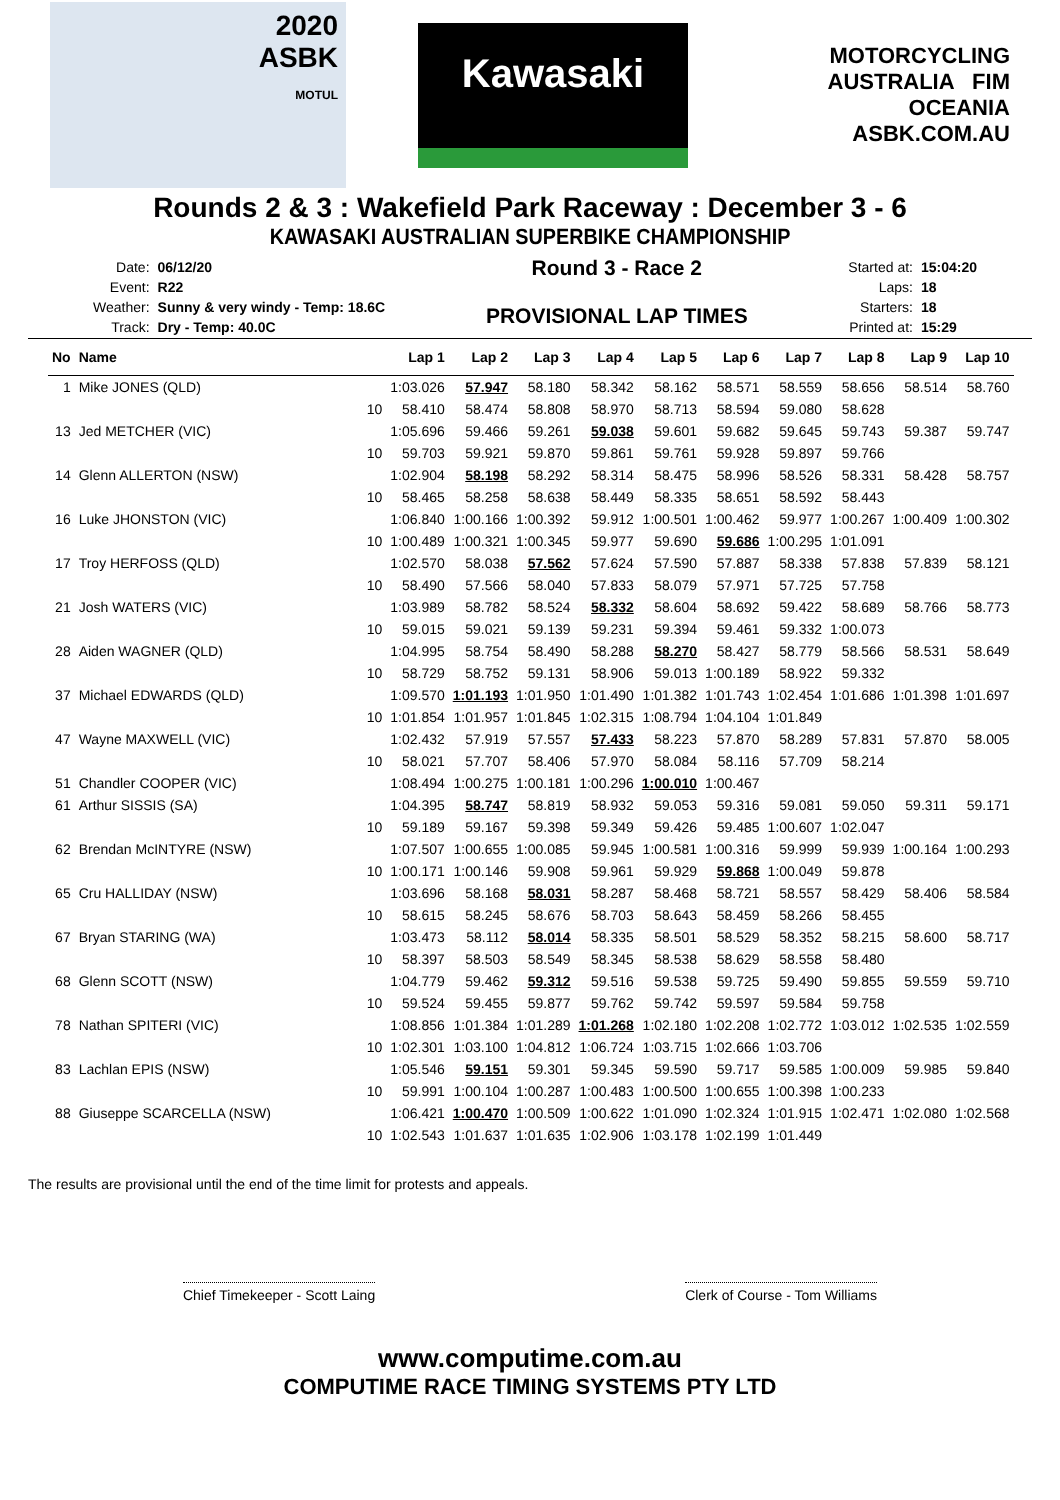2020
ASBK
MOTUL
Kawasaki
MOTORCYCLING AUSTRALIA FIM OCEANIA
ASBK.COM.AU
Rounds 2 & 3 : Wakefield Park Raceway : December 3 - 6
KAWASAKI AUSTRALIAN SUPERBIKE CHAMPIONSHIP
| Date: | 06/12/20 |
| Event: | R22 |
| Weather: | Sunny & very windy - Temp: 18.6C |
| Track: | Dry - Temp: 40.0C |
Round 3 - Race 2
PROVISIONAL LAP TIMES
| Started at: | 15:04:20 |
| Laps: | 18 |
| Starters: | 18 |
| Printed at: | 15:29 |
| No | Name | | Lap 1 | Lap 2 | Lap 3 | Lap 4 | Lap 5 | Lap 6 | Lap 7 | Lap 8 | Lap 9 | Lap 10 |
| --- | --- | --- | --- | --- | --- | --- | --- | --- | --- | --- | --- | --- |
| 1 | Mike JONES (QLD) | | 1:03.026 | 57.947 | 58.180 | 58.342 | 58.162 | 58.571 | 58.559 | 58.656 | 58.514 | 58.760 |
| | | 10 | 58.410 | 58.474 | 58.808 | 58.970 | 58.713 | 58.594 | 59.080 | 58.628 | | |
| 13 | Jed METCHER (VIC) | | 1:05.696 | 59.466 | 59.261 | 59.038 | 59.601 | 59.682 | 59.645 | 59.743 | 59.387 | 59.747 |
| | | 10 | 59.703 | 59.921 | 59.870 | 59.861 | 59.761 | 59.928 | 59.897 | 59.766 | | |
| 14 | Glenn ALLERTON (NSW) | | 1:02.904 | 58.198 | 58.292 | 58.314 | 58.475 | 58.996 | 58.526 | 58.331 | 58.428 | 58.757 |
| | | 10 | 58.465 | 58.258 | 58.638 | 58.449 | 58.335 | 58.651 | 58.592 | 58.443 | | |
| 16 | Luke JHONSTON (VIC) | | 1:06.840 | 1:00.166 | 1:00.392 | 59.912 | 1:00.501 | 1:00.462 | 59.977 | 1:00.267 | 1:00.409 | 1:00.302 |
| | | 10 | 1:00.489 | 1:00.321 | 1:00.345 | 59.977 | 59.690 | 59.686 | 1:00.295 | 1:01.091 | | |
| 17 | Troy HERFOSS (QLD) | | 1:02.570 | 58.038 | 57.562 | 57.624 | 57.590 | 57.887 | 58.338 | 57.838 | 57.839 | 58.121 |
| | | 10 | 58.490 | 57.566 | 58.040 | 57.833 | 58.079 | 57.971 | 57.725 | 57.758 | | |
| 21 | Josh WATERS (VIC) | | 1:03.989 | 58.782 | 58.524 | 58.332 | 58.604 | 58.692 | 59.422 | 58.689 | 58.766 | 58.773 |
| | | 10 | 59.015 | 59.021 | 59.139 | 59.231 | 59.394 | 59.461 | 59.332 | 1:00.073 | | |
| 28 | Aiden WAGNER (QLD) | | 1:04.995 | 58.754 | 58.490 | 58.288 | 58.270 | 58.427 | 58.779 | 58.566 | 58.531 | 58.649 |
| | | 10 | 58.729 | 58.752 | 59.131 | 58.906 | 59.013 | 1:00.189 | 58.922 | 59.332 | | |
| 37 | Michael EDWARDS (QLD) | | 1:09.570 | 1:01.193 | 1:01.950 | 1:01.490 | 1:01.382 | 1:01.743 | 1:02.454 | 1:01.686 | 1:01.398 | 1:01.697 |
| | | 10 | 1:01.854 | 1:01.957 | 1:01.845 | 1:02.315 | 1:08.794 | 1:04.104 | 1:01.849 | | | |
| 47 | Wayne MAXWELL (VIC) | | 1:02.432 | 57.919 | 57.557 | 57.433 | 58.223 | 57.870 | 58.289 | 57.831 | 57.870 | 58.005 |
| | | 10 | 58.021 | 57.707 | 58.406 | 57.970 | 58.084 | 58.116 | 57.709 | 58.214 | | |
| 51 | Chandler COOPER (VIC) | | 1:08.494 | 1:00.275 | 1:00.181 | 1:00.296 | 1:00.010 | 1:00.467 | | | | |
| 61 | Arthur SISSIS (SA) | | 1:04.395 | 58.747 | 58.819 | 58.932 | 59.053 | 59.316 | 59.081 | 59.050 | 59.311 | 59.171 |
| | | 10 | 59.189 | 59.167 | 59.398 | 59.349 | 59.426 | 59.485 | 1:00.607 | 1:02.047 | | |
| 62 | Brendan McINTYRE (NSW) | | 1:07.507 | 1:00.655 | 1:00.085 | 59.945 | 1:00.581 | 1:00.316 | 59.999 | 59.939 | 1:00.164 | 1:00.293 |
| | | 10 | 1:00.171 | 1:00.146 | 59.908 | 59.961 | 59.929 | 59.868 | 1:00.049 | 59.878 | | |
| 65 | Cru HALLIDAY (NSW) | | 1:03.696 | 58.168 | 58.031 | 58.287 | 58.468 | 58.721 | 58.557 | 58.429 | 58.406 | 58.584 |
| | | 10 | 58.615 | 58.245 | 58.676 | 58.703 | 58.643 | 58.459 | 58.266 | 58.455 | | |
| 67 | Bryan STARING (WA) | | 1:03.473 | 58.112 | 58.014 | 58.335 | 58.501 | 58.529 | 58.352 | 58.215 | 58.600 | 58.717 |
| | | 10 | 58.397 | 58.503 | 58.549 | 58.345 | 58.538 | 58.629 | 58.558 | 58.480 | | |
| 68 | Glenn SCOTT (NSW) | | 1:04.779 | 59.462 | 59.312 | 59.516 | 59.538 | 59.725 | 59.490 | 59.855 | 59.559 | 59.710 |
| | | 10 | 59.524 | 59.455 | 59.877 | 59.762 | 59.742 | 59.597 | 59.584 | 59.758 | | |
| 78 | Nathan SPITERI (VIC) | | 1:08.856 | 1:01.384 | 1:01.289 | 1:01.268 | 1:02.180 | 1:02.208 | 1:02.772 | 1:03.012 | 1:02.535 | 1:02.559 |
| | | 10 | 1:02.301 | 1:03.100 | 1:04.812 | 1:06.724 | 1:03.715 | 1:02.666 | 1:03.706 | | | |
| 83 | Lachlan EPIS (NSW) | | 1:05.546 | 59.151 | 59.301 | 59.345 | 59.590 | 59.717 | 59.585 | 1:00.009 | 59.985 | 59.840 |
| | | 10 | 59.991 | 1:00.104 | 1:00.287 | 1:00.483 | 1:00.500 | 1:00.655 | 1:00.398 | 1:00.233 | | |
| 88 | Giuseppe SCARCELLA (NSW) | | 1:06.421 | 1:00.470 | 1:00.509 | 1:00.622 | 1:01.090 | 1:02.324 | 1:01.915 | 1:02.471 | 1:02.080 | 1:02.568 |
| | | 10 | 1:02.543 | 1:01.637 | 1:01.635 | 1:02.906 | 1:03.178 | 1:02.199 | 1:01.449 | | | |
The results are provisional until the end of the time limit for protests and appeals.
Chief Timekeeper - Scott Laing Clerk of Course - Tom Williams
www.computime.com.au
COMPUTIME RACE TIMING SYSTEMS PTY LTD